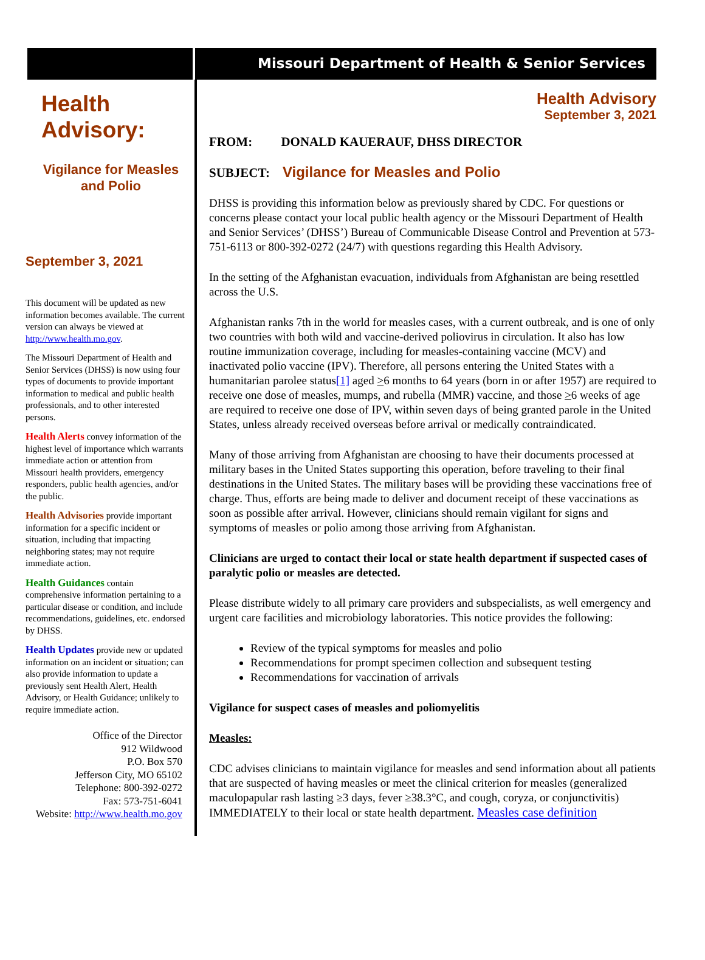Missouri Department of Health & Senior Services
Health
Advisory:
Vigilance for Measles
and Polio
September 3, 2021
This document will be updated as new information becomes available. The current version can always be viewed at http://www.health.mo.gov.
The Missouri Department of Health and Senior Services (DHSS) is now using four types of documents to provide important information to medical and public health professionals, and to other interested persons.
Health Alerts convey information of the highest level of importance which warrants immediate action or attention from Missouri health providers, emergency responders, public health agencies, and/or the public.
Health Advisories provide important information for a specific incident or situation, including that impacting neighboring states; may not require immediate action.
Health Guidances contain comprehensive information pertaining to a particular disease or condition, and include recommendations, guidelines, etc. endorsed by DHSS.
Health Updates provide new or updated information on an incident or situation; can also provide information to update a previously sent Health Alert, Health Advisory, or Health Guidance; unlikely to require immediate action.
Office of the Director
912 Wildwood
P.O. Box 570
Jefferson City, MO 65102
Telephone: 800-392-0272
Fax: 573-751-6041
Website: http://www.health.mo.gov
Health Advisory
September 3, 2021
FROM: DONALD KAUERAUF, DHSS DIRECTOR
SUBJECT: Vigilance for Measles and Polio
DHSS is providing this information below as previously shared by CDC. For questions or concerns please contact your local public health agency or the Missouri Department of Health and Senior Services’ (DHSS’) Bureau of Communicable Disease Control and Prevention at 573-751-6113 or 800-392-0272 (24/7) with questions regarding this Health Advisory.
In the setting of the Afghanistan evacuation, individuals from Afghanistan are being resettled across the U.S.
Afghanistan ranks 7th in the world for measles cases, with a current outbreak, and is one of only two countries with both wild and vaccine-derived poliovirus in circulation. It also has low routine immunization coverage, including for measles-containing vaccine (MCV) and inactivated polio vaccine (IPV). Therefore, all persons entering the United States with a humanitarian parolee status[1] aged >6 months to 64 years (born in or after 1957) are required to receive one dose of measles, mumps, and rubella (MMR) vaccine, and those >6 weeks of age are required to receive one dose of IPV, within seven days of being granted parole in the United States, unless already received overseas before arrival or medically contraindicated.
Many of those arriving from Afghanistan are choosing to have their documents processed at military bases in the United States supporting this operation, before traveling to their final destinations in the United States. The military bases will be providing these vaccinations free of charge. Thus, efforts are being made to deliver and document receipt of these vaccinations as soon as possible after arrival. However, clinicians should remain vigilant for signs and symptoms of measles or polio among those arriving from Afghanistan.
Clinicians are urged to contact their local or state health department if suspected cases of paralytic polio or measles are detected.
Please distribute widely to all primary care providers and subspecialists, as well emergency and urgent care facilities and microbiology laboratories. This notice provides the following:
Review of the typical symptoms for measles and polio
Recommendations for prompt specimen collection and subsequent testing
Recommendations for vaccination of arrivals
Vigilance for suspect cases of measles and poliomyelitis
Measles:
CDC advises clinicians to maintain vigilance for measles and send information about all patients that are suspected of having measles or meet the clinical criterion for measles (generalized maculopapular rash lasting ≥3 days, fever ≥38.3°C, and cough, coryza, or conjunctivitis) IMMEDIATELY to their local or state health department. Measles case definition